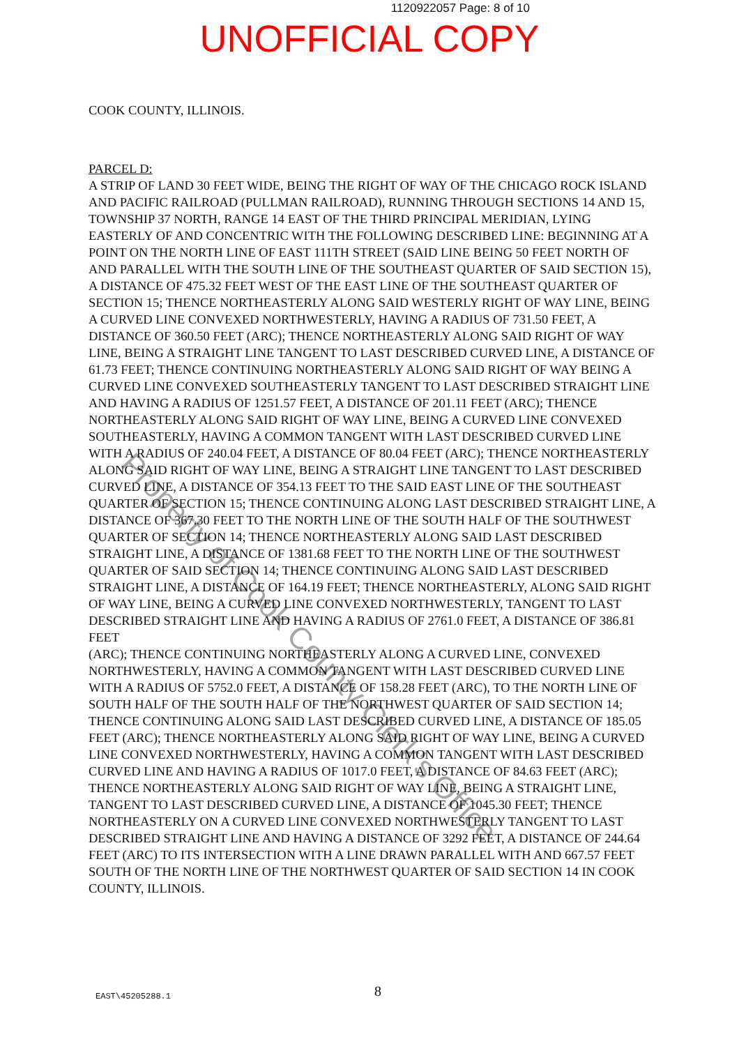1120922057 Page: 8 of 10
UNOFFICIAL COPY
COOK COUNTY, ILLINOIS.
PARCEL D:
A STRIP OF LAND 30 FEET WIDE, BEING THE RIGHT OF WAY OF THE CHICAGO ROCK ISLAND AND PACIFIC RAILROAD (PULLMAN RAILROAD), RUNNING THROUGH SECTIONS 14 AND 15, TOWNSHIP 37 NORTH, RANGE 14 EAST OF THE THIRD PRINCIPAL MERIDIAN, LYING EASTERLY OF AND CONCENTRIC WITH THE FOLLOWING DESCRIBED LINE: BEGINNING AT A POINT ON THE NORTH LINE OF EAST 111TH STREET (SAID LINE BEING 50 FEET NORTH OF AND PARALLEL WITH THE SOUTH LINE OF THE SOUTHEAST QUARTER OF SAID SECTION 15), A DISTANCE OF 475.32 FEET WEST OF THE EAST LINE OF THE SOUTHEAST QUARTER OF SECTION 15; THENCE NORTHEASTERLY ALONG SAID WESTERLY RIGHT OF WAY LINE, BEING A CURVED LINE CONVEXED NORTHWESTERLY, HAVING A RADIUS OF 731.50 FEET, A DISTANCE OF 360.50 FEET (ARC); THENCE NORTHEASTERLY ALONG SAID RIGHT OF WAY LINE, BEING A STRAIGHT LINE TANGENT TO LAST DESCRIBED CURVED LINE, A DISTANCE OF 61.73 FEET; THENCE CONTINUING NORTHEASTERLY ALONG SAID RIGHT OF WAY BEING A CURVED LINE CONVEXED SOUTHEASTERLY TANGENT TO LAST DESCRIBED STRAIGHT LINE AND HAVING A RADIUS OF 1251.57 FEET, A DISTANCE OF 201.11 FEET (ARC); THENCE NORTHEASTERLY ALONG SAID RIGHT OF WAY LINE, BEING A CURVED LINE CONVEXED SOUTHEASTERLY, HAVING A COMMON TANGENT WITH LAST DESCRIBED CURVED LINE WITH A RADIUS OF 240.04 FEET, A DISTANCE OF 80.04 FEET (ARC); THENCE NORTHEASTERLY ALONG SAID RIGHT OF WAY LINE, BEING A STRAIGHT LINE TANGENT TO LAST DESCRIBED CURVED LINE, A DISTANCE OF 354.13 FEET TO THE SAID EAST LINE OF THE SOUTHEAST QUARTER OF SECTION 15; THENCE CONTINUING ALONG LAST DESCRIBED STRAIGHT LINE, A DISTANCE OF 367.30 FEET TO THE NORTH LINE OF THE SOUTH HALF OF THE SOUTHWEST QUARTER OF SECTION 14; THENCE NORTHEASTERLY ALONG SAID LAST DESCRIBED STRAIGHT LINE, A DISTANCE OF 1381.68 FEET TO THE NORTH LINE OF THE SOUTHWEST QUARTER OF SAID SECTION 14; THENCE CONTINUING ALONG SAID LAST DESCRIBED STRAIGHT LINE, A DISTANCE OF 164.19 FEET; THENCE NORTHEASTERLY, ALONG SAID RIGHT OF WAY LINE, BEING A CURVED LINE CONVEXED NORTHWESTERLY, TANGENT TO LAST DESCRIBED STRAIGHT LINE AND HAVING A RADIUS OF 2761.0 FEET, A DISTANCE OF 386.81 FEET
(ARC); THENCE CONTINUING NORTHEASTERLY ALONG A CURVED LINE, CONVEXED NORTHWESTERLY, HAVING A COMMON TANGENT WITH LAST DESCRIBED CURVED LINE WITH A RADIUS OF 5752.0 FEET, A DISTANCE OF 158.28 FEET (ARC), TO THE NORTH LINE OF SOUTH HALF OF THE SOUTH HALF OF THE NORTHWEST QUARTER OF SAID SECTION 14; THENCE CONTINUING ALONG SAID LAST DESCRIBED CURVED LINE, A DISTANCE OF 185.05 FEET (ARC); THENCE NORTHEASTERLY ALONG SAID RIGHT OF WAY LINE, BEING A CURVED LINE CONVEXED NORTHWESTERLY, HAVING A COMMON TANGENT WITH LAST DESCRIBED CURVED LINE AND HAVING A RADIUS OF 1017.0 FEET, A DISTANCE OF 84.63 FEET (ARC); THENCE NORTHEASTERLY ALONG SAID RIGHT OF WAY LINE, BEING A STRAIGHT LINE, TANGENT TO LAST DESCRIBED CURVED LINE, A DISTANCE OF 1045.30 FEET; THENCE NORTHEASTERLY ON A CURVED LINE CONVEXED NORTHWESTERLY TANGENT TO LAST DESCRIBED STRAIGHT LINE AND HAVING A DISTANCE OF 3292 FEET, A DISTANCE OF 244.64 FEET (ARC) TO ITS INTERSECTION WITH A LINE DRAWN PARALLEL WITH AND 667.57 FEET SOUTH OF THE NORTH LINE OF THE NORTHWEST QUARTER OF SAID SECTION 14 IN COOK COUNTY, ILLINOIS.
Property of Cook County Clerk's Office
EAST\45205288.1
8